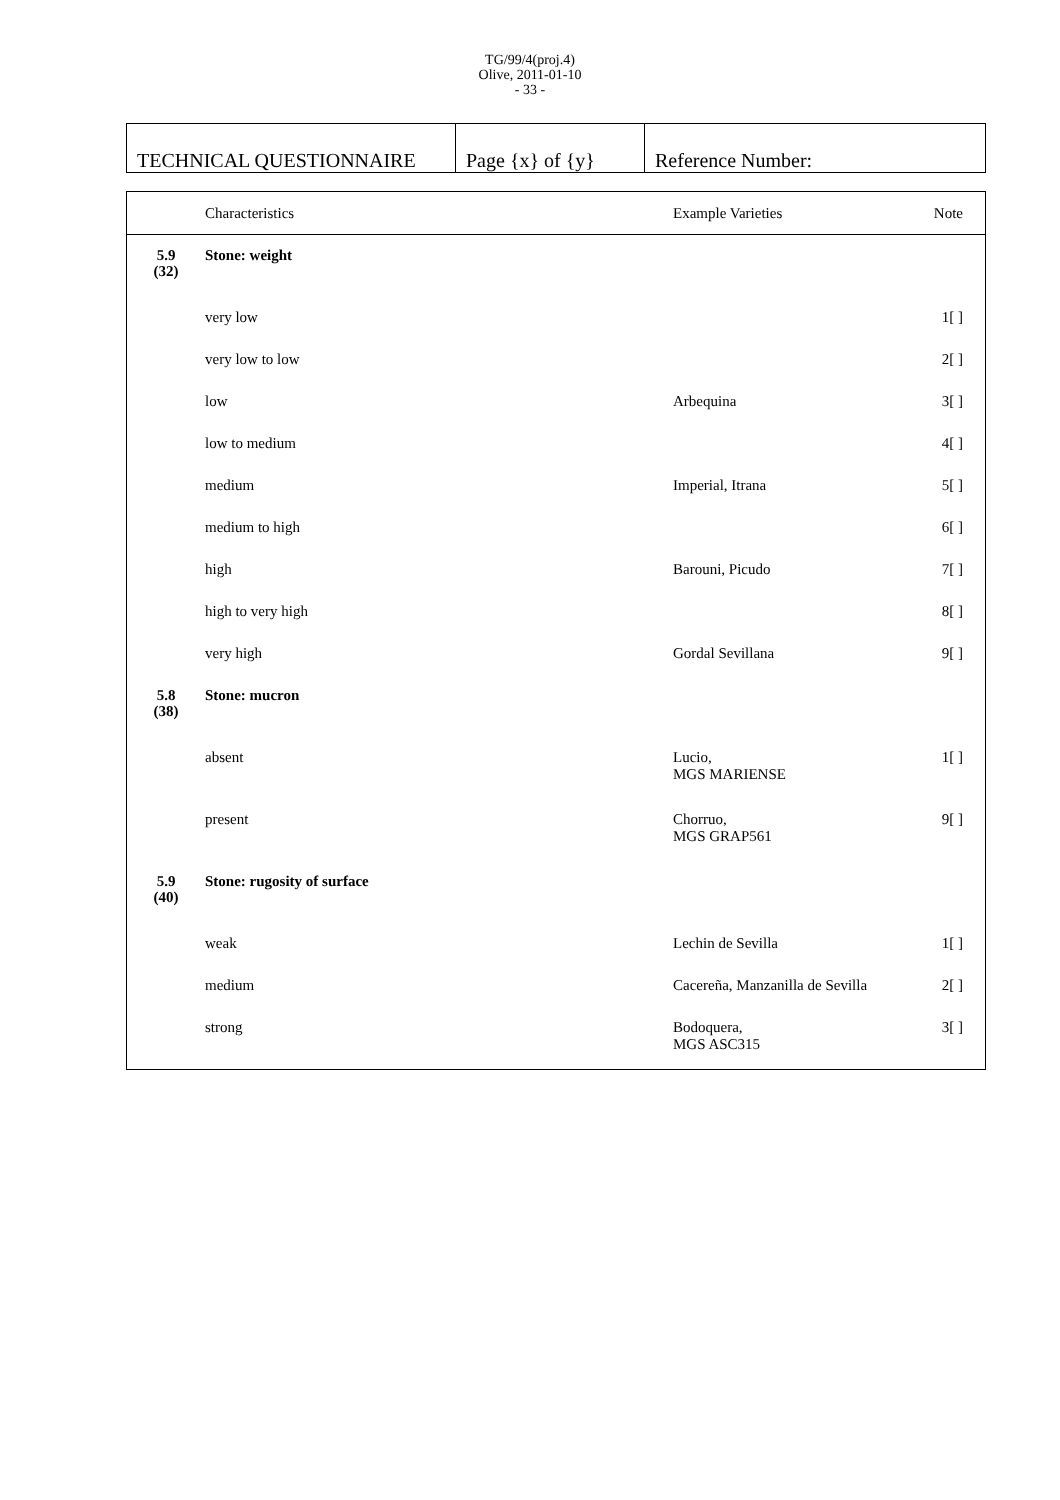TG/99/4(proj.4)
Olive, 2011-01-10
- 33 -
| TECHNICAL QUESTIONNAIRE | Page {x} of {y} | Reference Number: |
| | Characteristics | Example Varieties | Note |
| 5.9 (32) | Stone: weight | | |
| | very low | | 1[ ] |
| | very low to low | | 2[ ] |
| | low | Arbequina | 3[ ] |
| | low to medium | | 4[ ] |
| | medium | Imperial, Itrana | 5[ ] |
| | medium to high | | 6[ ] |
| | high | Barouni, Picudo | 7[ ] |
| | high to very high | | 8[ ] |
| | very high | Gordal Sevillana | 9[ ] |
| 5.8 (38) | Stone: mucron | | |
| | absent | Lucio, MGS MARIENSE | 1[ ] |
| | present | Chorruo, MGS GRAP561 | 9[ ] |
| 5.9 (40) | Stone: rugosity of surface | | |
| | weak | Lechin de Sevilla | 1[ ] |
| | medium | Cacereña, Manzanilla de Sevilla | 2[ ] |
| | strong | Bodoquera, MGS ASC315 | 3[ ] |